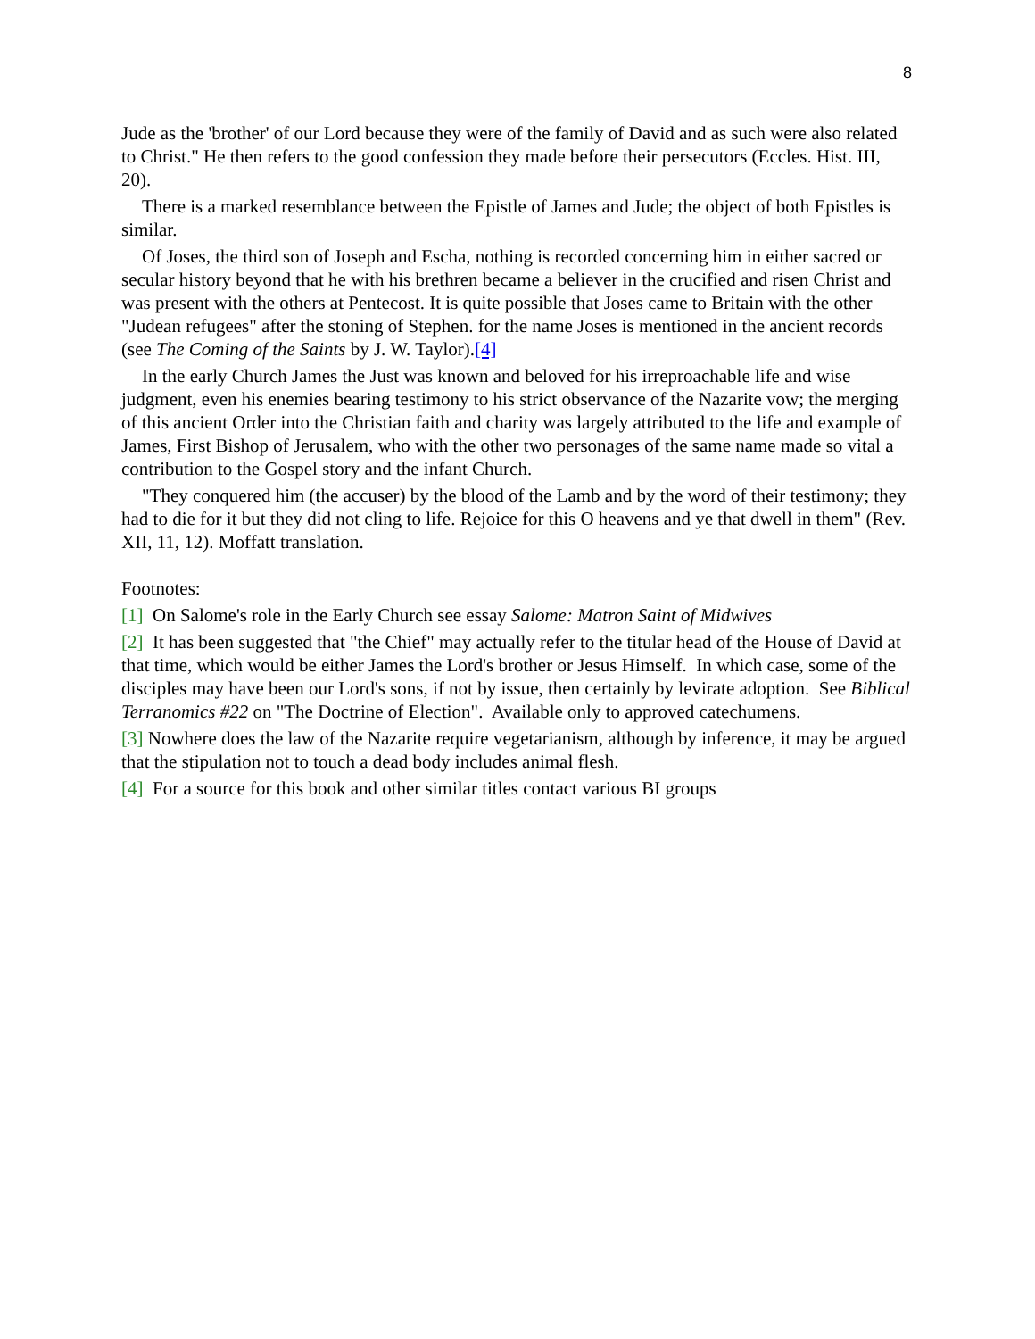8
Jude as the 'brother' of our Lord because they were of the family of David and as such were also related to Christ." He then refers to the good confession they made before their persecutors (Eccles. Hist. III, 20).
There is a marked resemblance between the Epistle of James and Jude; the object of both Epistles is similar.
Of Joses, the third son of Joseph and Escha, nothing is recorded concerning him in either sacred or secular history beyond that he with his brethren became a believer in the crucified and risen Christ and was present with the others at Pentecost. It is quite possible that Joses came to Britain with the other "Judean refugees" after the stoning of Stephen. for the name Joses is mentioned in the ancient records (see The Coming of the Saints by J. W. Taylor).[4]
In the early Church James the Just was known and beloved for his irreproachable life and wise judgment, even his enemies bearing testimony to his strict observance of the Nazarite vow; the merging of this ancient Order into the Christian faith and charity was largely attributed to the life and example of James, First Bishop of Jerusalem, who with the other two personages of the same name made so vital a contribution to the Gospel story and the infant Church.
"They conquered him (the accuser) by the blood of the Lamb and by the word of their testimony; they had to die for it but they did not cling to life. Rejoice for this O heavens and ye that dwell in them" (Rev. XII, 11, 12). Moffatt translation.
Footnotes:
[1] On Salome's role in the Early Church see essay Salome: Matron Saint of Midwives
[2] It has been suggested that "the Chief" may actually refer to the titular head of the House of David at that time, which would be either James the Lord's brother or Jesus Himself. In which case, some of the disciples may have been our Lord's sons, if not by issue, then certainly by levirate adoption. See Biblical Terranomics #22 on "The Doctrine of Election". Available only to approved catechumens.
[3] Nowhere does the law of the Nazarite require vegetarianism, although by inference, it may be argued that the stipulation not to touch a dead body includes animal flesh.
[4] For a source for this book and other similar titles contact various BI groups